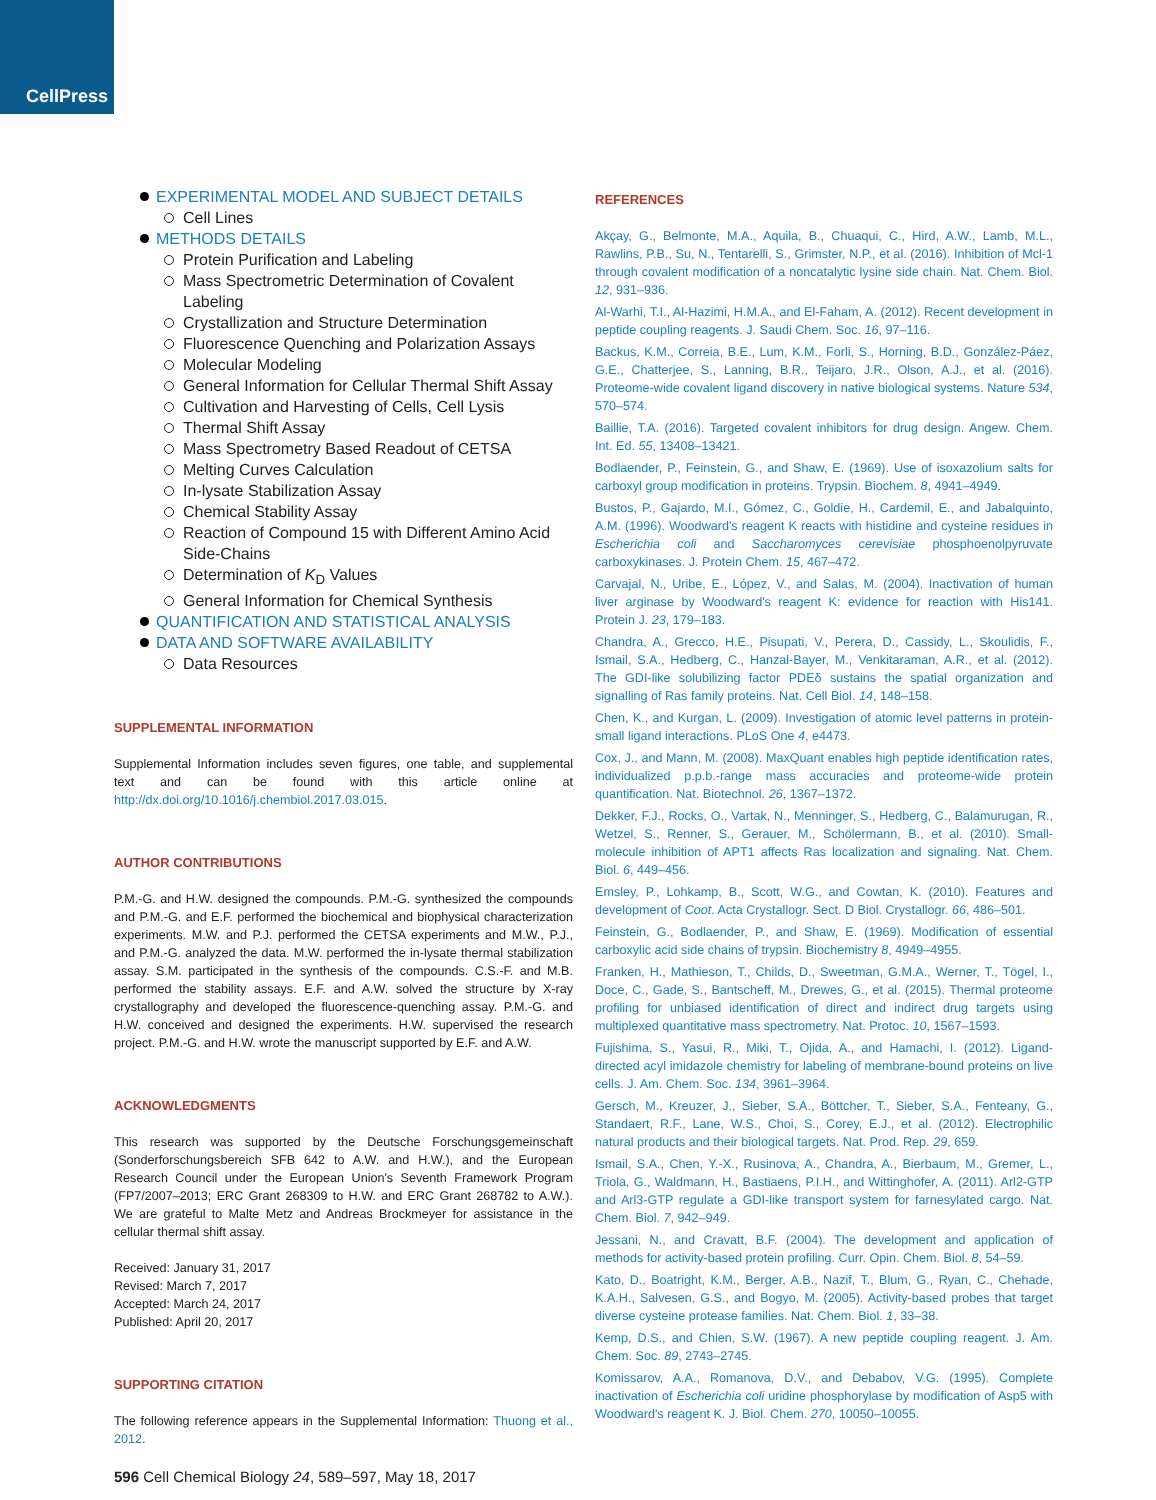CellPress
EXPERIMENTAL MODEL AND SUBJECT DETAILS
Cell Lines
METHODS DETAILS
Protein Purification and Labeling
Mass Spectrometric Determination of Covalent Labeling
Crystallization and Structure Determination
Fluorescence Quenching and Polarization Assays
Molecular Modeling
General Information for Cellular Thermal Shift Assay
Cultivation and Harvesting of Cells, Cell Lysis
Thermal Shift Assay
Mass Spectrometry Based Readout of CETSA
Melting Curves Calculation
In-lysate Stabilization Assay
Chemical Stability Assay
Reaction of Compound 15 with Different Amino Acid Side-Chains
Determination of K<sub>D</sub> Values
General Information for Chemical Synthesis
QUANTIFICATION AND STATISTICAL ANALYSIS
DATA AND SOFTWARE AVAILABILITY
Data Resources
SUPPLEMENTAL INFORMATION
Supplemental Information includes seven figures, one table, and supplemental text and can be found with this article online at http://dx.doi.org/10.1016/j.chembiol.2017.03.015.
AUTHOR CONTRIBUTIONS
P.M.-G. and H.W. designed the compounds. P.M.-G. synthesized the compounds and P.M.-G. and E.F. performed the biochemical and biophysical characterization experiments. M.W. and P.J. performed the CETSA experiments and M.W., P.J., and P.M.-G. analyzed the data. M.W. performed the in-lysate thermal stabilization assay. S.M. participated in the synthesis of the compounds. C.S.-F. and M.B. performed the stability assays. E.F. and A.W. solved the structure by X-ray crystallography and developed the fluorescence-quenching assay. P.M.-G. and H.W. conceived and designed the experiments. H.W. supervised the research project. P.M.-G. and H.W. wrote the manuscript supported by E.F. and A.W.
ACKNOWLEDGMENTS
This research was supported by the Deutsche Forschungsgemeinschaft (Sonderforschungsbereich SFB 642 to A.W. and H.W.), and the European Research Council under the European Union's Seventh Framework Program (FP7/2007–2013; ERC Grant 268309 to H.W. and ERC Grant 268782 to A.W.). We are grateful to Malte Metz and Andreas Brockmeyer for assistance in the cellular thermal shift assay.
Received: January 31, 2017
Revised: March 7, 2017
Accepted: March 24, 2017
Published: April 20, 2017
SUPPORTING CITATION
The following reference appears in the Supplemental Information: Thuong et al., 2012.
596 Cell Chemical Biology 24, 589–597, May 18, 2017
REFERENCES
Akçay, G., Belmonte, M.A., Aquila, B., Chuaqui, C., Hird, A.W., Lamb, M.L., Rawlins, P.B., Su, N., Tentarelli, S., Grimster, N.P., et al. (2016). Inhibition of Mcl-1 through covalent modification of a noncatalytic lysine side chain. Nat. Chem. Biol. 12, 931–936.
Al-Warhi, T.I., Al-Hazimi, H.M.A., and El-Faham, A. (2012). Recent development in peptide coupling reagents. J. Saudi Chem. Soc. 16, 97–116.
Backus, K.M., Correia, B.E., Lum, K.M., Forli, S., Horning, B.D., González-Páez, G.E., Chatterjee, S., Lanning, B.R., Teijaro, J.R., Olson, A.J., et al. (2016). Proteome-wide covalent ligand discovery in native biological systems. Nature 534, 570–574.
Baillie, T.A. (2016). Targeted covalent inhibitors for drug design. Angew. Chem. Int. Ed. 55, 13408–13421.
Bodlaender, P., Feinstein, G., and Shaw, E. (1969). Use of isoxazolium salts for carboxyl group modification in proteins. Trypsin. Biochem. 8, 4941–4949.
Bustos, P., Gajardo, M.I., Gómez, C., Goldie, H., Cardemil, E., and Jabalquinto, A.M. (1996). Woodward's reagent K reacts with histidine and cysteine residues in Escherichia coli and Saccharomyces cerevisiae phosphoenolpyruvate carboxykinases. J. Protein Chem. 15, 467–472.
Carvajal, N., Uribe, E., López, V., and Salas, M. (2004). Inactivation of human liver arginase by Woodward's reagent K: evidence for reaction with His141. Protein J. 23, 179–183.
Chandra, A., Grecco, H.E., Pisupati, V., Perera, D., Cassidy, L., Skoulidis, F., Ismail, S.A., Hedberg, C., Hanzal-Bayer, M., Venkitaraman, A.R., et al. (2012). The GDI-like solubilizing factor PDEδ sustains the spatial organization and signalling of Ras family proteins. Nat. Cell Biol. 14, 148–158.
Chen, K., and Kurgan, L. (2009). Investigation of atomic level patterns in protein-small ligand interactions. PLoS One 4, e4473.
Cox, J., and Mann, M. (2008). MaxQuant enables high peptide identification rates, individualized p.p.b.-range mass accuracies and proteome-wide protein quantification. Nat. Biotechnol. 26, 1367–1372.
Dekker, F.J., Rocks, O., Vartak, N., Menninger, S., Hedberg, C., Balamurugan, R., Wetzel, S., Renner, S., Gerauer, M., Schölermann, B., et al. (2010). Small-molecule inhibition of APT1 affects Ras localization and signaling. Nat. Chem. Biol. 6, 449–456.
Emsley, P., Lohkamp, B., Scott, W.G., and Cowtan, K. (2010). Features and development of Coot. Acta Crystallogr. Sect. D Biol. Crystallogr. 66, 486–501.
Feinstein, G., Bodlaender, P., and Shaw, E. (1969). Modification of essential carboxylic acid side chains of trypsin. Biochemistry 8, 4949–4955.
Franken, H., Mathieson, T., Childs, D., Sweetman, G.M.A., Werner, T., Tögel, I., Doce, C., Gade, S., Bantscheff, M., Drewes, G., et al. (2015). Thermal proteome profiling for unbiased identification of direct and indirect drug targets using multiplexed quantitative mass spectrometry. Nat. Protoc. 10, 1567–1593.
Fujishima, S., Yasui, R., Miki, T., Ojida, A., and Hamachi, I. (2012). Ligand-directed acyl imidazole chemistry for labeling of membrane-bound proteins on live cells. J. Am. Chem. Soc. 134, 3961–3964.
Gersch, M., Kreuzer, J., Sieber, S.A., Böttcher, T., Sieber, S.A., Fenteany, G., Standaert, R.F., Lane, W.S., Choi, S., Corey, E.J., et al. (2012). Electrophilic natural products and their biological targets. Nat. Prod. Rep. 29, 659.
Ismail, S.A., Chen, Y.-X., Rusinova, A., Chandra, A., Bierbaum, M., Gremer, L., Triola, G., Waldmann, H., Bastiaens, P.I.H., and Wittinghofer, A. (2011). Arl2-GTP and Arl3-GTP regulate a GDI-like transport system for farnesylated cargo. Nat. Chem. Biol. 7, 942–949.
Jessani, N., and Cravatt, B.F. (2004). The development and application of methods for activity-based protein profiling. Curr. Opin. Chem. Biol. 8, 54–59.
Kato, D., Boatright, K.M., Berger, A.B., Nazif, T., Blum, G., Ryan, C., Chehade, K.A.H., Salvesen, G.S., and Bogyo, M. (2005). Activity-based probes that target diverse cysteine protease families. Nat. Chem. Biol. 1, 33–38.
Kemp, D.S., and Chien, S.W. (1967). A new peptide coupling reagent. J. Am. Chem. Soc. 89, 2743–2745.
Komissarov, A.A., Romanova, D.V., and Debabov, V.G. (1995). Complete inactivation of Escherichia coli uridine phosphorylase by modification of Asp5 with Woodward's reagent K. J. Biol. Chem. 270, 10050–10055.